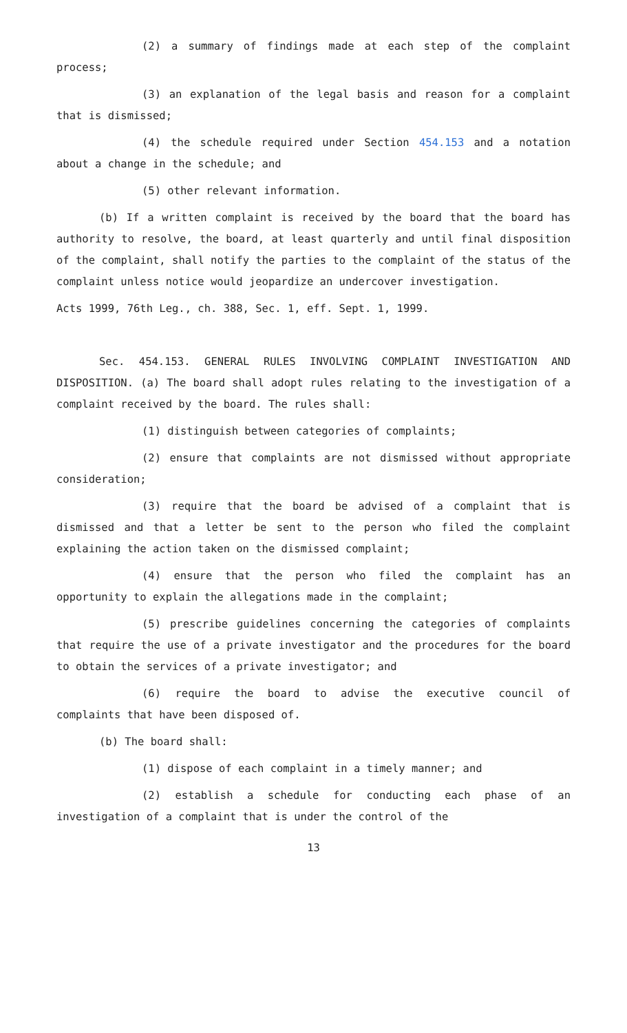(2) a summary of findings made at each step of the complaint process;
(3) an explanation of the legal basis and reason for a complaint that is dismissed;
(4) the schedule required under Section 454.153 and a notation about a change in the schedule; and
(5) other relevant information.
(b) If a written complaint is received by the board that the board has authority to resolve, the board, at least quarterly and until final disposition of the complaint, shall notify the parties to the complaint of the status of the complaint unless notice would jeopardize an undercover investigation.
Acts 1999, 76th Leg., ch. 388, Sec. 1, eff. Sept. 1, 1999.
Sec. 454.153. GENERAL RULES INVOLVING COMPLAINT INVESTIGATION AND DISPOSITION. (a) The board shall adopt rules relating to the investigation of a complaint received by the board. The rules shall:
(1) distinguish between categories of complaints;
(2) ensure that complaints are not dismissed without appropriate consideration;
(3) require that the board be advised of a complaint that is dismissed and that a letter be sent to the person who filed the complaint explaining the action taken on the dismissed complaint;
(4) ensure that the person who filed the complaint has an opportunity to explain the allegations made in the complaint;
(5) prescribe guidelines concerning the categories of complaints that require the use of a private investigator and the procedures for the board to obtain the services of a private investigator; and
(6) require the board to advise the executive council of complaints that have been disposed of.
(b) The board shall:
(1) dispose of each complaint in a timely manner; and
(2) establish a schedule for conducting each phase of an investigation of a complaint that is under the control of the
13